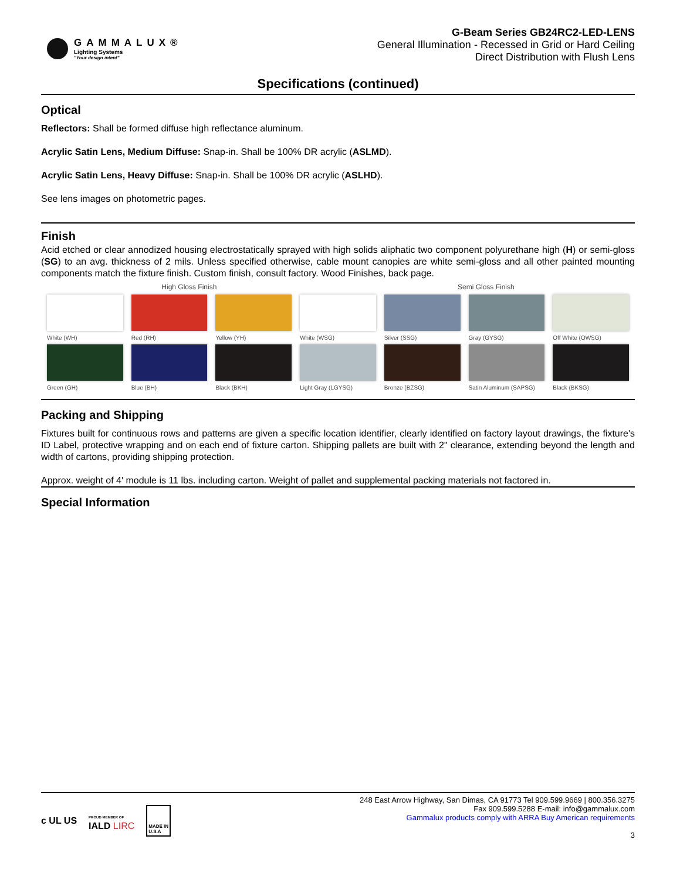GAMMALUX®
Lighting Systems
"Your design intent"
G-Beam Series GB24RC2-LED-LENS
General Illumination - Recessed in Grid or Hard Ceiling
Direct Distribution with Flush Lens
Specifications (continued)
Optical
Reflectors: Shall be formed diffuse high reflectance aluminum.
Acrylic Satin Lens, Medium Diffuse: Snap-in. Shall be 100% DR acrylic (ASLMD).
Acrylic Satin Lens, Heavy Diffuse: Snap-in. Shall be 100% DR acrylic (ASLHD).
See lens images on photometric pages.
Finish
Acid etched or clear annodized housing electrostatically sprayed with high solids aliphatic two component polyurethane high (H) or semi-gloss (SG) to an avg. thickness of 2 mils. Unless specified otherwise, cable mount canopies are white semi-gloss and all other painted mounting components match the fixture finish. Custom finish, consult factory. Wood Finishes, back page.
High Gloss Finish Semi Gloss Finish
White (WH)
Red (RH)
Yellow (YH)
White (WSG)
Silver (SSG)
Gray (GYSG)
Off White (OWSG)
Green (GH)
Blue (BH)
Black (BKH)
Light Gray (LGYSG)
Bronze (BZSG)
Satin Aluminum (SAPSG)
Black (BKSG)
Packing and Shipping
Fixtures built for continuous rows and patterns are given a specific location identifier, clearly identified on factory layout drawings, the fixture's ID Label, protective wrapping and on each end of fixture carton. Shipping pallets are built with 2" clearance, extending beyond the length and width of cartons, providing shipping protection.
Approx. weight of 4' module is 11 lbs. including carton. Weight of pallet and supplemental packing materials not factored in.
Special Information
c UL US PROUD MEMBER OF
IALD LIRC MADE IN
U.S.A
248 East Arrow Highway, San Dimas, CA 91773 Tel 909.599.9669 | 800.356.3275
Fax 909.599.5288 E-mail: info@gammalux.com
Gammalux products comply with ARRA Buy American requirements
3